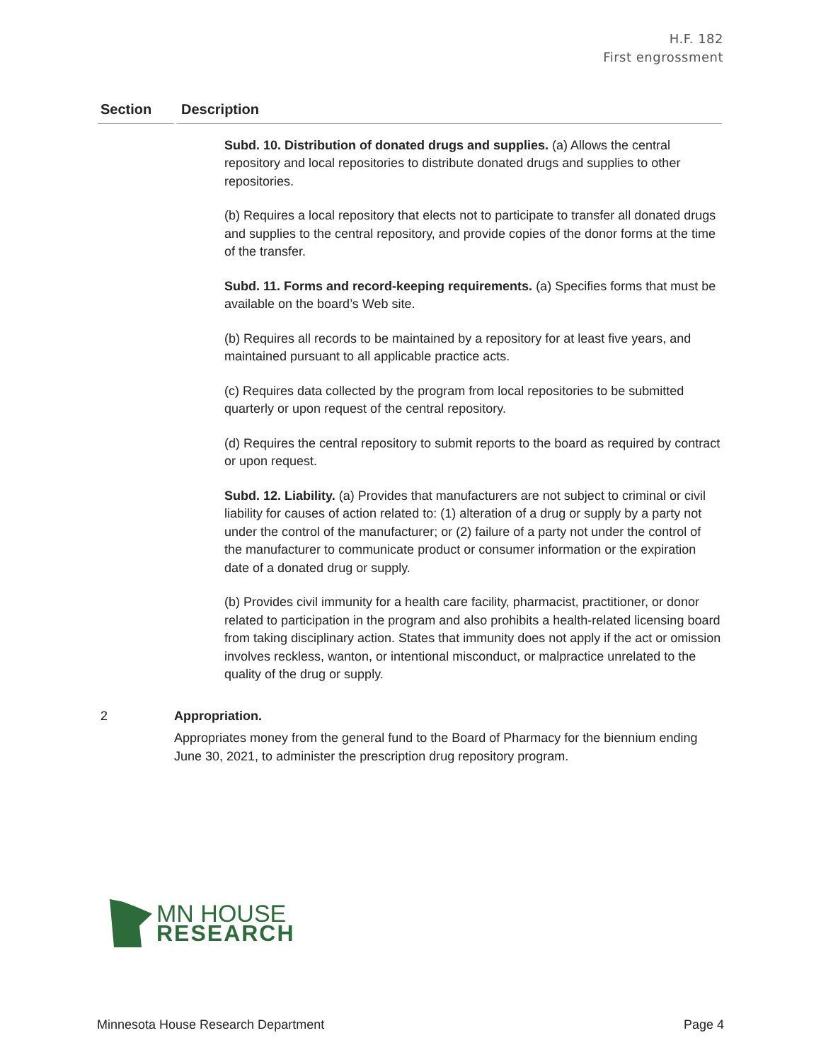H.F. 182
First engrossment
| Section | Description |
| --- | --- |
| | Subd. 10. Distribution of donated drugs and supplies. (a) Allows the central repository and local repositories to distribute donated drugs and supplies to other repositories. (b) Requires a local repository that elects not to participate to transfer all donated drugs and supplies to the central repository, and provide copies of the donor forms at the time of the transfer. Subd. 11. Forms and record-keeping requirements. (a) Specifies forms that must be available on the board’s Web site. (b) Requires all records to be maintained by a repository for at least five years, and maintained pursuant to all applicable practice acts. (c) Requires data collected by the program from local repositories to be submitted quarterly or upon request of the central repository. (d) Requires the central repository to submit reports to the board as required by contract or upon request. Subd. 12. Liability. (a) Provides that manufacturers are not subject to criminal or civil liability for causes of action related to: (1) alteration of a drug or supply by a party not under the control of the manufacturer; or (2) failure of a party not under the control of the manufacturer to communicate product or consumer information or the expiration date of a donated drug or supply. (b) Provides civil immunity for a health care facility, pharmacist, practitioner, or donor related to participation in the program and also prohibits a health-related licensing board from taking disciplinary action. States that immunity does not apply if the act or omission involves reckless, wanton, or intentional misconduct, or malpractice unrelated to the quality of the drug or supply. |
| 2 | Appropriation. Appropriates money from the general fund to the Board of Pharmacy for the biennium ending June 30, 2021, to administer the prescription drug repository program. |
MN HOUSE
RESEARCH
Minnesota House Research Department Page 4